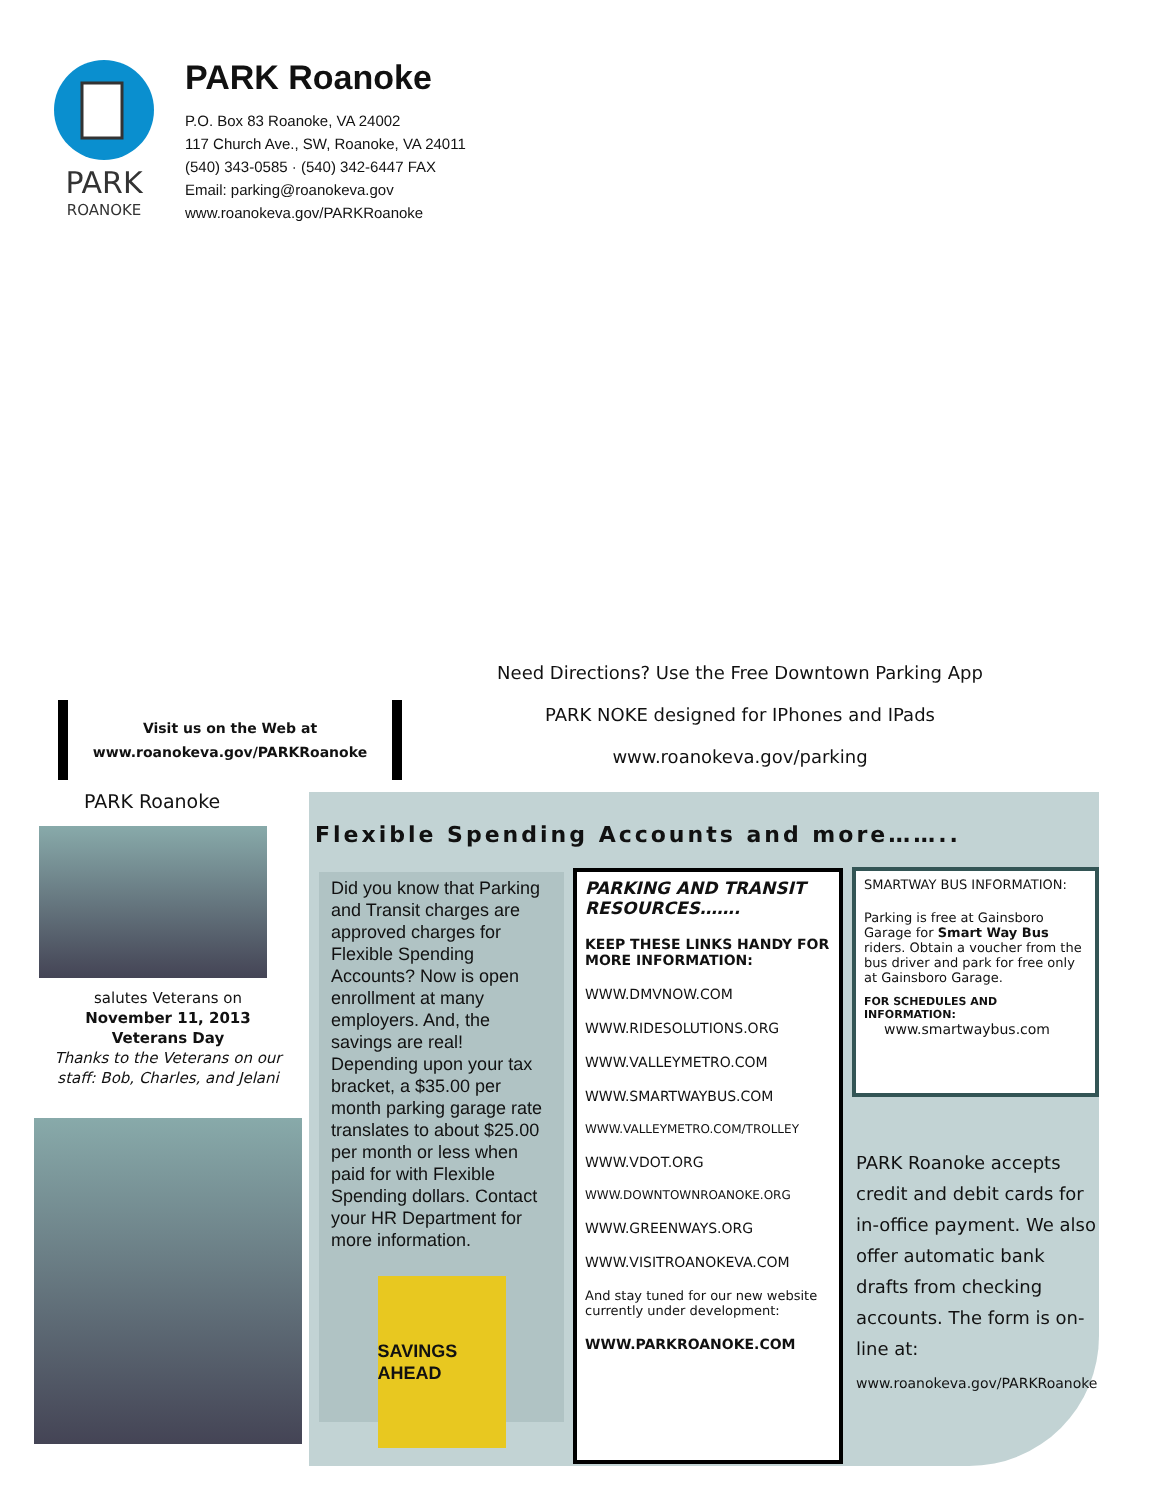PARK
ROANOKE
PARK Roanoke
P.O. Box 83 Roanoke, VA 24002
117 Church Ave., SW, Roanoke, VA 24011
(540) 343-0585 · (540) 342-6447 FAX
Email: parking@roanokeva.gov
www.roanokeva.gov/PARKRoanoke
Need Directions? Use the Free Downtown Parking App
PARK NOKE designed for IPhones and IPads
www.roanokeva.gov/parking
Visit us on the Web at
www.roanokeva.gov/PARKRoanoke
PARK Roanoke
salutes Veterans on
November 11, 2013
Veterans Day
Thanks to the Veterans on our staff: Bob, Charles, and Jelani
Flexible Spending Accounts and more……..
Did you know that Parking and Transit charges are approved charges for Flexible Spending Accounts? Now is open enrollment at many employers. And, the savings are real! Depending upon your tax bracket, a $35.00 per month parking garage rate translates to about $25.00 per month or less when paid for with Flexible Spending dollars. Contact your HR Department for more information.
SAVINGS AHEAD
PARKING AND TRANSIT RESOURCES…….
KEEP THESE LINKS HANDY FOR MORE INFORMATION:
WWW.DMVNOW.COM
WWW.RIDESOLUTIONS.ORG
WWW.VALLEYMETRO.COM
WWW.SMARTWAYBUS.COM
WWW.VALLEYMETRO.COM/TROLLEY
WWW.VDOT.ORG
WWW.DOWNTOWNROANOKE.ORG
WWW.GREENWAYS.ORG
WWW.VISITROANOKEVA.COM
And stay tuned for our new website currently under development:
WWW.PARKROANOKE.COM
SMARTWAY BUS INFORMATION:
Parking is free at Gainsboro Garage for Smart Way Bus riders. Obtain a voucher from the bus driver and park for free only at Gainsboro Garage.
FOR SCHEDULES AND INFORMATION:
www.smartwaybus.com
PARK Roanoke accepts credit and debit cards for in-office payment. We also offer automatic bank drafts from checking accounts. The form is on-line at:
www.roanokeva.gov/PARKRoanoke